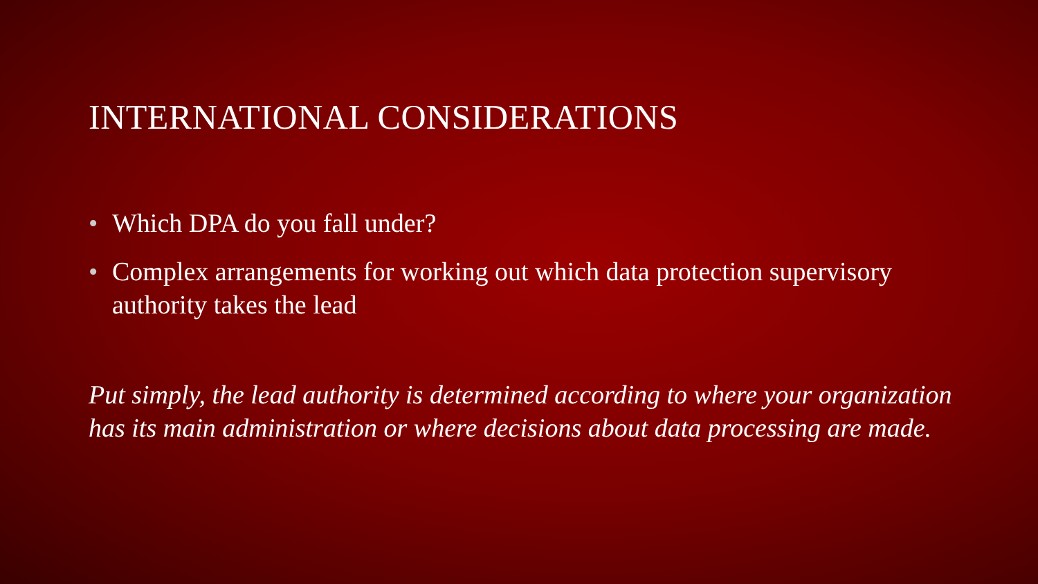INTERNATIONAL CONSIDERATIONS
• Which DPA do you fall under?
• Complex arrangements for working out which data protection supervisory authority takes the lead
Put simply, the lead authority is determined according to where your organization has its main administration or where decisions about data processing are made.